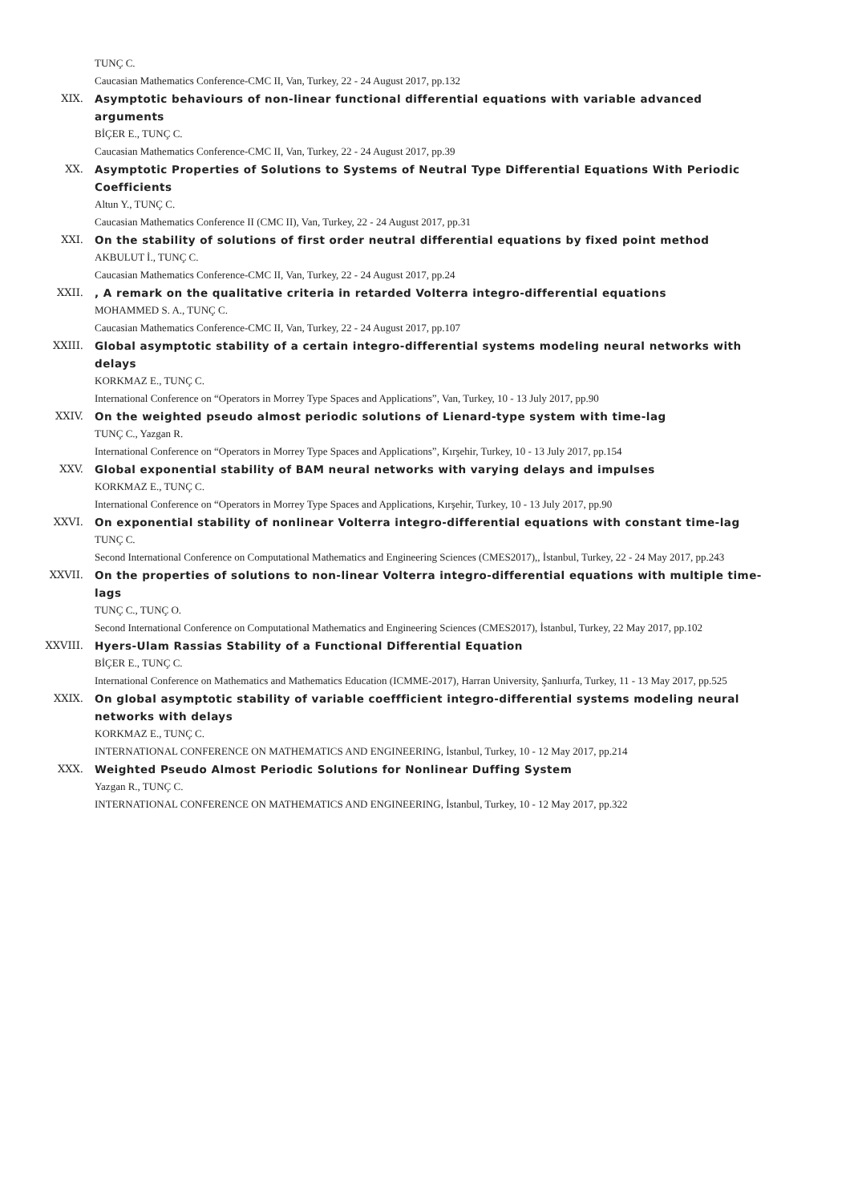TUNÇ C.
Caucasian Mathematics Conference-CMC II, Van, Turkey, 22 - 24 August 2017, pp.132
XIX. Asymptotic behaviours of non-linear functional differential equations with variable advanced arguments
BİÇER E., TUNÇ C.
Caucasian Mathematics Conference-CMC II, Van, Turkey, 22 - 24 August 2017, pp.39
XX. Asymptotic Properties of Solutions to Systems of Neutral Type Differential Equations With Periodic Coefficients
Altun Y., TUNÇ C.
Caucasian Mathematics Conference II (CMC II), Van, Turkey, 22 - 24 August 2017, pp.31
XXI. On the stability of solutions of first order neutral differential equations by fixed point method
AKBULUT İ., TUNÇ C.
Caucasian Mathematics Conference-CMC II, Van, Turkey, 22 - 24 August 2017, pp.24
XXII. , A remark on the qualitative criteria in retarded Volterra integro-differential equations
MOHAMMED S. A., TUNÇ C.
Caucasian Mathematics Conference-CMC II, Van, Turkey, 22 - 24 August 2017, pp.107
XXIII. Global asymptotic stability of a certain integro-differential systems modeling neural networks with delays
KORKMAZ E., TUNÇ C.
International Conference on “Operators in Morrey Type Spaces and Applications”, Van, Turkey, 10 - 13 July 2017, pp.90
XXIV. On the weighted pseudo almost periodic solutions of Lienard-type system with time-lag
TUNÇ C., Yazgan R.
International Conference on “Operators in Morrey Type Spaces and Applications”, Kırşehir, Turkey, 10 - 13 July 2017, pp.154
XXV. Global exponential stability of BAM neural networks with varying delays and impulses
KORKMAZ E., TUNÇ C.
International Conference on “Operators in Morrey Type Spaces and Applications, Kırşehir, Turkey, 10 - 13 July 2017, pp.90
XXVI. On exponential stability of nonlinear Volterra integro-differential equations with constant time-lag
TUNÇ C.
Second International Conference on Computational Mathematics and Engineering Sciences (CMES2017),, İstanbul, Turkey, 22 - 24 May 2017, pp.243
XXVII. On the properties of solutions to non-linear Volterra integro-differential equations with multiple time-lags
TUNÇ C., TUNÇ O.
Second International Conference on Computational Mathematics and Engineering Sciences (CMES2017), İstanbul, Turkey, 22 May 2017, pp.102
XXVIII. Hyers-Ulam Rassias Stability of a Functional Differential Equation
BİÇER E., TUNÇ C.
International Conference on Mathematics and Mathematics Education (ICMME-2017), Harran University, Şanlıurfa, Turkey, 11 - 13 May 2017, pp.525
XXIX. On global asymptotic stability of variable coeffficient integro-differential systems modeling neural networks with delays
KORKMAZ E., TUNÇ C.
INTERNATIONAL CONFERENCE ON MATHEMATICS AND ENGINEERING, İstanbul, Turkey, 10 - 12 May 2017, pp.214
XXX. Weighted Pseudo Almost Periodic Solutions for Nonlinear Duffing System
Yazgan R., TUNÇ C.
INTERNATIONAL CONFERENCE ON MATHEMATICS AND ENGINEERING, İstanbul, Turkey, 10 - 12 May 2017, pp.322